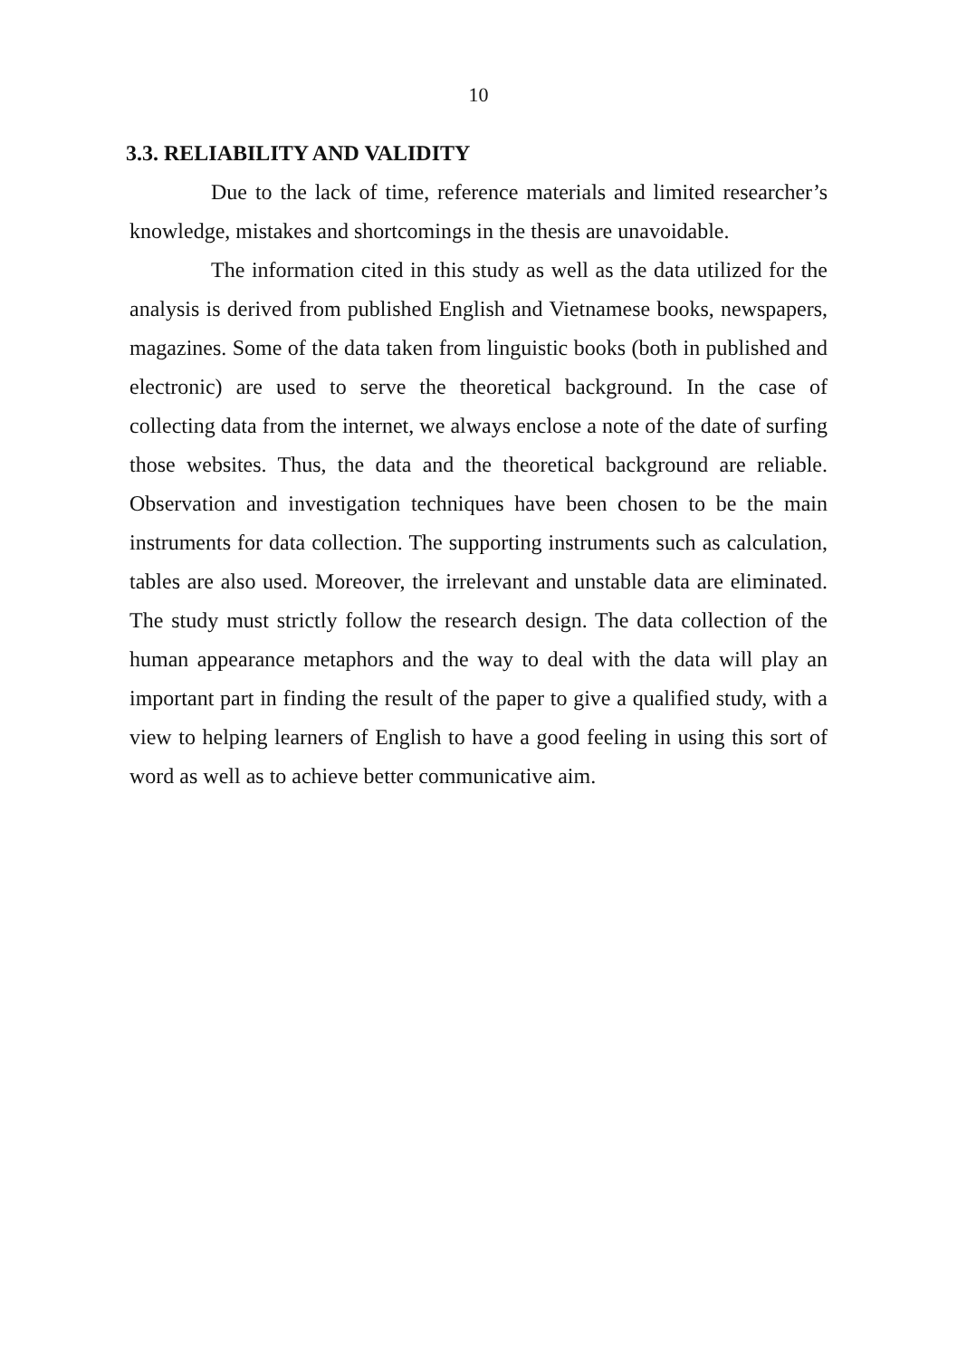10
3.3. RELIABILITY AND VALIDITY
Due to the lack of time, reference materials and limited researcher’s knowledge, mistakes and shortcomings in the thesis are unavoidable.
The information cited in this study as well as the data utilized for the analysis is derived from published English and Vietnamese books, newspapers, magazines. Some of the data taken from linguistic books (both in published and electronic) are used to serve the theoretical background. In the case of collecting data from the internet, we always enclose a note of the date of surfing those websites. Thus, the data and the theoretical background are reliable. Observation and investigation techniques have been chosen to be the main instruments for data collection. The supporting instruments such as calculation, tables are also used. Moreover, the irrelevant and unstable data are eliminated. The study must strictly follow the research design. The data collection of the human appearance metaphors and the way to deal with the data will play an important part in finding the result of the paper to give a qualified study, with a view to helping learners of English to have a good feeling in using this sort of word as well as to achieve better communicative aim.